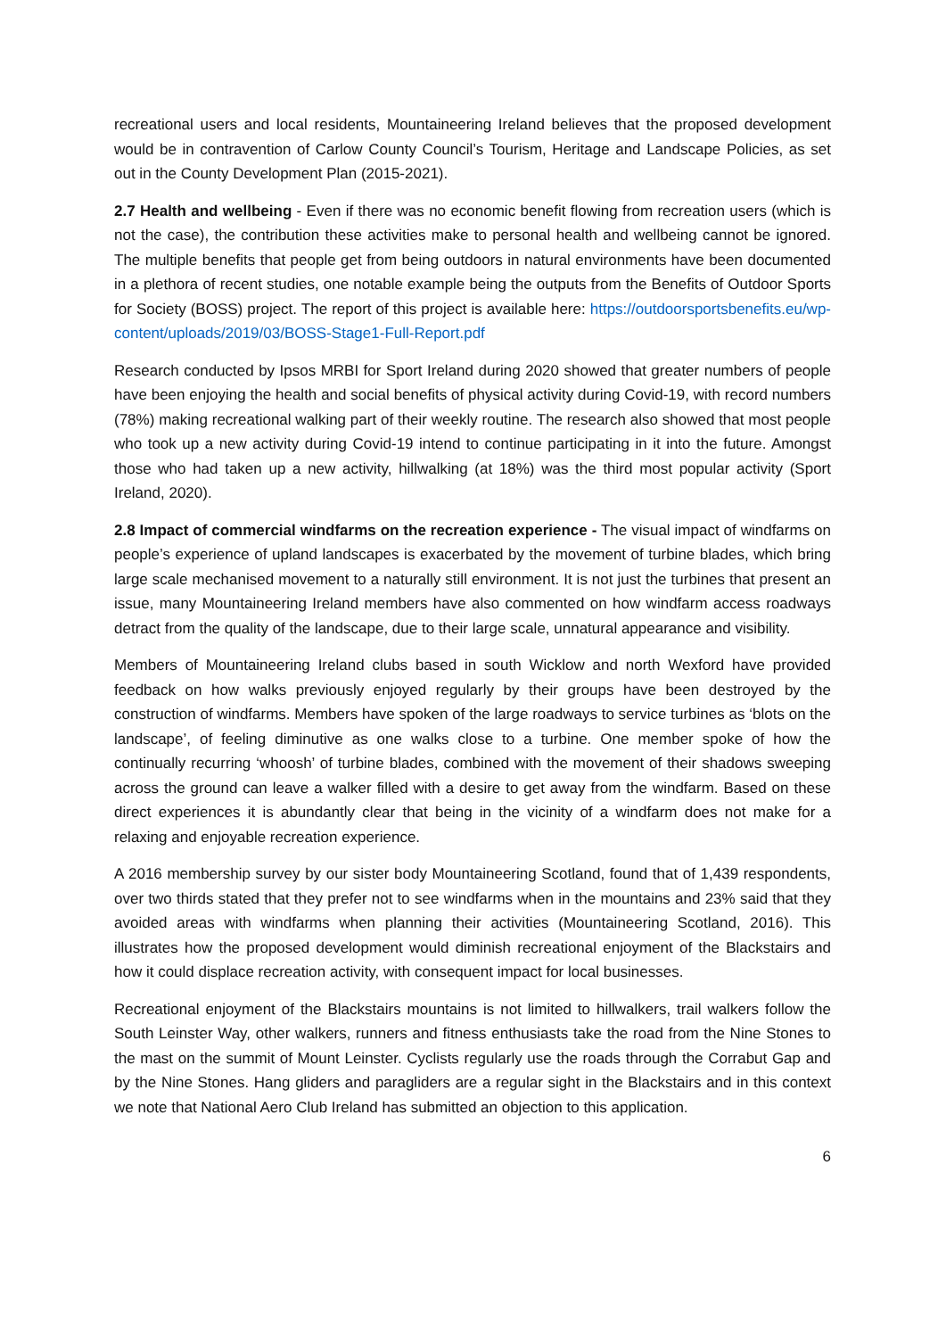recreational users and local residents, Mountaineering Ireland believes that the proposed development would be in contravention of Carlow County Council’s Tourism, Heritage and Landscape Policies, as set out in the County Development Plan (2015-2021).
2.7 Health and wellbeing - Even if there was no economic benefit flowing from recreation users (which is not the case), the contribution these activities make to personal health and wellbeing cannot be ignored. The multiple benefits that people get from being outdoors in natural environments have been documented in a plethora of recent studies, one notable example being the outputs from the Benefits of Outdoor Sports for Society (BOSS) project. The report of this project is available here: https://outdoorsportsbenefits.eu/wp-content/uploads/2019/03/BOSS-Stage1-Full-Report.pdf
Research conducted by Ipsos MRBI for Sport Ireland during 2020 showed that greater numbers of people have been enjoying the health and social benefits of physical activity during Covid-19, with record numbers (78%) making recreational walking part of their weekly routine. The research also showed that most people who took up a new activity during Covid-19 intend to continue participating in it into the future. Amongst those who had taken up a new activity, hillwalking (at 18%) was the third most popular activity (Sport Ireland, 2020).
2.8 Impact of commercial windfarms on the recreation experience - The visual impact of windfarms on people’s experience of upland landscapes is exacerbated by the movement of turbine blades, which bring large scale mechanised movement to a naturally still environment. It is not just the turbines that present an issue, many Mountaineering Ireland members have also commented on how windfarm access roadways detract from the quality of the landscape, due to their large scale, unnatural appearance and visibility.
Members of Mountaineering Ireland clubs based in south Wicklow and north Wexford have provided feedback on how walks previously enjoyed regularly by their groups have been destroyed by the construction of windfarms. Members have spoken of the large roadways to service turbines as ‘blots on the landscape’, of feeling diminutive as one walks close to a turbine. One member spoke of how the continually recurring ‘whoosh’ of turbine blades, combined with the movement of their shadows sweeping across the ground can leave a walker filled with a desire to get away from the windfarm. Based on these direct experiences it is abundantly clear that being in the vicinity of a windfarm does not make for a relaxing and enjoyable recreation experience.
A 2016 membership survey by our sister body Mountaineering Scotland, found that of 1,439 respondents, over two thirds stated that they prefer not to see windfarms when in the mountains and 23% said that they avoided areas with windfarms when planning their activities (Mountaineering Scotland, 2016). This illustrates how the proposed development would diminish recreational enjoyment of the Blackstairs and how it could displace recreation activity, with consequent impact for local businesses.
Recreational enjoyment of the Blackstairs mountains is not limited to hillwalkers, trail walkers follow the South Leinster Way, other walkers, runners and fitness enthusiasts take the road from the Nine Stones to the mast on the summit of Mount Leinster. Cyclists regularly use the roads through the Corrabut Gap and by the Nine Stones. Hang gliders and paragliders are a regular sight in the Blackstairs and in this context we note that National Aero Club Ireland has submitted an objection to this application.
6